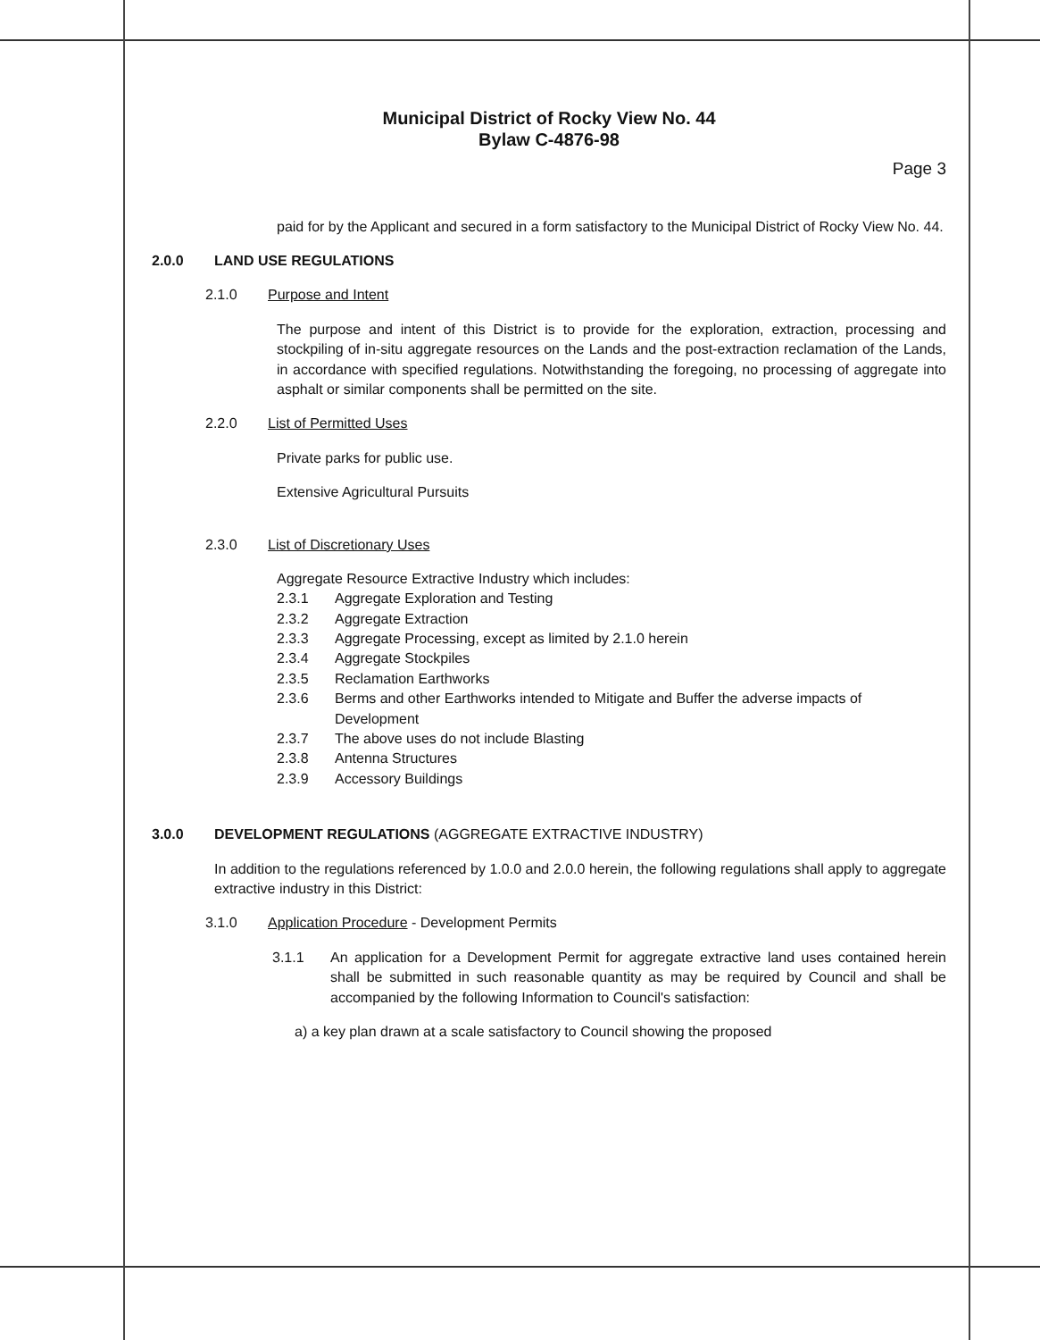Municipal District of Rocky View No. 44
Bylaw C-4876-98
Page 3
paid for by the Applicant and secured in a form satisfactory to the Municipal District of Rocky View No. 44.
2.0.0 LAND USE REGULATIONS
2.1.0 Purpose and Intent
The purpose and intent of this District is to provide for the exploration, extraction, processing and stockpiling of in-situ aggregate resources on the Lands and the post-extraction reclamation of the Lands, in accordance with specified regulations. Notwithstanding the foregoing, no processing of aggregate into asphalt or similar components shall be permitted on the site.
2.2.0 List of Permitted Uses
Private parks for public use.
Extensive Agricultural Pursuits
2.3.0 List of Discretionary Uses
Aggregate Resource Extractive Industry which includes:
2.3.1 Aggregate Exploration and Testing
2.3.2 Aggregate Extraction
2.3.3 Aggregate Processing, except as limited by 2.1.0 herein
2.3.4 Aggregate Stockpiles
2.3.5 Reclamation Earthworks
2.3.6 Berms and other Earthworks intended to Mitigate and Buffer the adverse impacts of Development
2.3.7 The above uses do not include Blasting
2.3.8 Antenna Structures
2.3.9 Accessory Buildings
3.0.0 DEVELOPMENT REGULATIONS (AGGREGATE EXTRACTIVE INDUSTRY)
In addition to the regulations referenced by 1.0.0 and 2.0.0 herein, the following regulations shall apply to aggregate extractive industry in this District:
3.1.0 Application Procedure - Development Permits
3.1.1 An application for a Development Permit for aggregate extractive land uses contained herein shall be submitted in such reasonable quantity as may be required by Council and shall be accompanied by the following Information to Council's satisfaction:
a) a key plan drawn at a scale satisfactory to Council showing the proposed